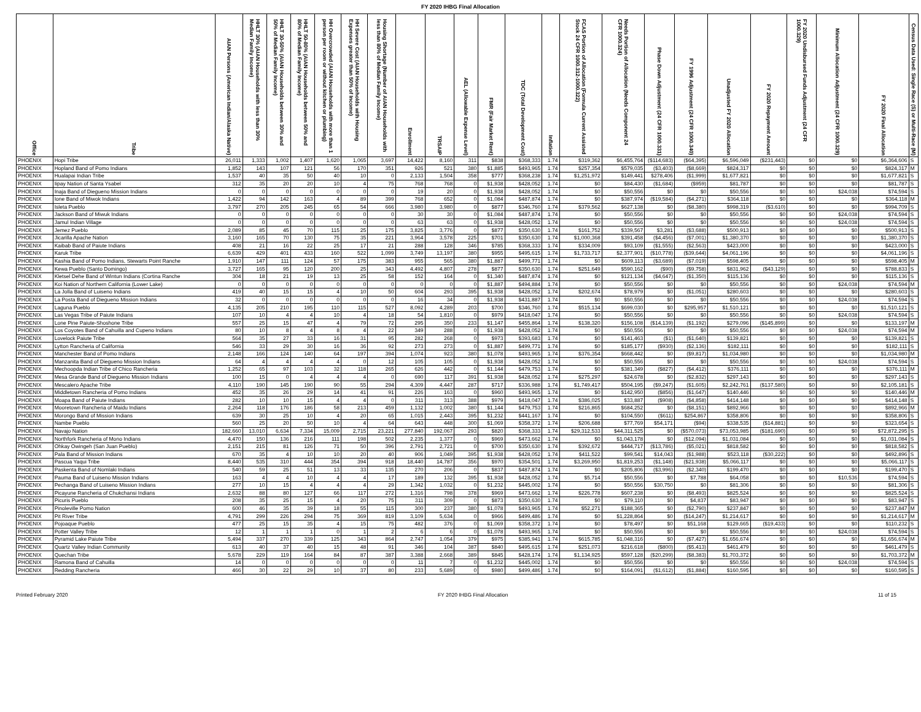FY 2020 IHBG Final Allocation
| Office | Tribe | AIAN Persons (American Indian/Alaska Native) | HHLT 30% (AIAN Households with less than 30% Median Family Income) | HHLT 30-50% (AIAN Households between 30% and 50% of Median Family Income) | HHLT 50-80% (AIAN Households between 50% and 80% of Median Family Income) | HH Overcrowded (AIAN Households with more than 1 person per room or without kitchen or plumbing) | HH Severe Cost (AIAN Households with Housing Expenses greater than 50% of Income) | Housing Shortage (Number of AIAN Households with less than 80% of Median Family Income) | Enrollment | TRSAIP | AEL (Allowable Expense Level) | FMR (Fair Market Rent) | TDC (Total Development Cost) | Inflation | FCAS Portion of Allocation (Formula Current Assisted Stock 24 CFR 1000.312-1000.322) | Needs Portion of Allocation (Needs Component 24 CFR 1000.324) | Phase Down Adjustment (24 CFR 1000.331) | FY 1996 Adjustment (24 CFR 1000.340) | Unadjusted FY 2020 Allocation | FY 2020 Repayment Amount | FY 2020 Undisbursed Funds Adjustment (24 CFR 1000.329) | Minimum Allocation Adjustment (24 CFR 1000.329) | FY 2020 Final Allocation | Census Data Used: Single Race (S) or Multi-Race (M) |
| --- | --- | --- | --- | --- | --- | --- | --- | --- | --- | --- | --- | --- | --- | --- | --- | --- | --- | --- | --- | --- | --- | --- | --- | --- |
| PHOENIX | Hopi Tribe | 26,011 | 1,333 | 1,002 | 1,407 | 1,620 | 1,065 | 3,697 | 14,422 | 8,160 | 311 | $838 | $368,333 | 1.74 | $319,362 | $6,455,764 | ($114,683) | ($64,395) | $6,596,049 | ($231,443) | $0 | $0 | $6,364,606 | S |
| PHOENIX | Hopland Band of Pomo Indians | 1,852 | 143 | 107 | 121 | 56 | 170 | 351 | 926 | 521 | 380 | $1,885 | $493,965 | 1.74 | $257,354 | $579,035 | ($3,403) | ($8,669) | $824,317 | $0 | $0 | $0 | $824,317 | M |
| PHOENIX | Hualapai Indian Tribe | 1,537 | 40 | 35 | 50 | 40 | 10 | 0 | 2,133 | 1,504 | 358 | $777 | $368,238 | 1.74 | $1,251,972 | $149,441 | $278,406 | ($1,999) | $1,677,821 | $0 | $0 | $0 | $1,677,821 | S |
| PHOENIX | Iipay Nation of Santa Ysabel | 312 | 35 | 20 | 20 | 10 | 4 | 75 | 768 | 768 | 0 | $1,938 | $428,052 | 1.74 | $0 | $84,430 | ($1,684) | ($959) | $81,787 | $0 | $0 | $0 | $81,787 | S |
| PHOENIX | Inaja Band of Diegueno Mission Indians | 0 | 0 | 0 | 0 | 0 | 0 | 0 | 19 | 20 | 0 | $1,938 | $428,052 | 1.74 | $0 | $50,556 | $0 | $0 | $50,556 | $0 | $0 | $24,038 | $74,594 | S |
| PHOENIX | Ione Band of Miwok Indians | 1,422 | 94 | 142 | 163 | 4 | 89 | 399 | 768 | 652 | 0 | $1,084 | $487,874 | 1.74 | $0 | $387,974 | ($19,584) | ($4,271) | $364,118 | $0 | $0 | $0 | $364,118 | M |
| PHOENIX | Isleta Pueblo | 3,797 | 270 | 205 | 245 | 65 | 54 | 666 | 3,980 | 3,980 | 0 | $877 | $346,760 | 1.74 | $379,562 | $627,138 | $0 | ($8,380) | $998,319 | ($3,610) | $0 | $0 | $994,709 | S |
| PHOENIX | Jackson Band of Miwuk Indians | 0 | 0 | 0 | 0 | 0 | 0 | 0 | 30 | 30 | 0 | $1,084 | $487,874 | 1.74 | $0 | $50,556 | $0 | $0 | $50,556 | $0 | $0 | $24,038 | $74,594 | S |
| PHOENIX | Jamul Indian Village | 0 | 0 | 0 | 0 | 0 | 0 | 0 | 63 | 63 | 0 | $1,938 | $428,052 | 1.74 | $0 | $50,556 | $0 | $0 | $50,556 | $0 | $0 | $24,038 | $74,594 | S |
| PHOENIX | Jemez Pueblo | 2,089 | 85 | 45 | 70 | 115 | 25 | 175 | 3,825 | 3,776 | 0 | $877 | $350,630 | 1.74 | $161,752 | $339,567 | $3,281 | ($3,688) | $500,913 | $0 | $0 | $0 | $500,913 | S |
| PHOENIX | Jicarilla Apache Nation | 3,160 | 165 | 70 | 130 | 75 | 35 | 221 | 3,964 | 3,578 | 225 | $701 | $350,630 | 1.74 | $1,000,368 | $391,458 | ($4,456) | ($7,001) | $1,380,370 | $0 | $0 | $0 | $1,380,370 | S |
| PHOENIX | Kaibab Band of Paiute Indians | 408 | 21 | 16 | 22 | 25 | 17 | 21 | 288 | 128 | 346 | $785 | $368,333 | 1.74 | $334,009 | $93,109 | ($1,555) | ($2,563) | $423,000 | $0 | $0 | $0 | $423,000 | S |
| PHOENIX | Karuk Tribe | 6,639 | 429 | 401 | 433 | 160 | 522 | 1,099 | 3,749 | 13,197 | 380 | $955 | $495,615 | 1.74 | $1,733,717 | $2,377,901 | ($10,778) | ($39,644) | $4,061,196 | $0 | $0 | $0 | $4,061,196 | S |
| PHOENIX | Kashia Band of Pomo Indians, Stewarts Point Ranche | 1,910 | 147 | 111 | 124 | 57 | 175 | 383 | 955 | 565 | 380 | $1,887 | $499,771 | 1.74 | $0 | $609,113 | ($3,689) | ($7,019) | $598,405 | $0 | $0 | $0 | $598,405 | M |
| PHOENIX | Kewa Pueblo (Santo Domingo) | 3,727 | 165 | 95 | 120 | 200 | 25 | 343 | 4,492 | 4,807 | 278 | $877 | $350,630 | 1.74 | $251,649 | $590,162 | ($90) | ($9,758) | $831,962 | ($43,129) | $0 | $0 | $788,833 | S |
| PHOENIX | Kletsel Dehe Band of Wintun Indians (Cortina Ranche | 304 | 18 | 21 | 19 | 13 | 25 | 58 | 152 | 164 | 0 | $1,340 | $487,874 | 1.74 | $0 | $121,134 | ($4,647) | ($1,350) | $115,136 | $0 | $0 | $0 | $115,136 | S |
| PHOENIX | Koi Nation of Northern California (Lower Lake) | 0 | 0 | 0 | 0 | 0 | 0 | 0 | 0 | 0 | 0 | $1,887 | $494,884 | 1.74 | $0 | $50,556 | $0 | $0 | $50,556 | $0 | $0 | $24,038 | $74,594 | M |
| PHOENIX | La Jolla Band of Luiseno Indians | 419 | 40 | 15 | 15 | 4 | 10 | 50 | 604 | 293 | 395 | $1,938 | $428,052 | 1.74 | $202,674 | $78,979 | $0 | ($1,051) | $280,603 | $0 | $0 | $0 | $280,603 | S |
| PHOENIX | La Posta Band of Diegueno Mission Indians | 32 | 0 | 0 | 0 | 0 | 0 | 0 | 16 | 34 | 0 | $1,938 | $431,887 | 1.74 | $0 | $50,556 | $0 | $0 | $50,556 | $0 | $0 | $24,038 | $74,594 | S |
| PHOENIX | Laguna Pueblo | 4,135 | 205 | 210 | 195 | 110 | 115 | 527 | 8,092 | 4,289 | 203 | $700 | $346,760 | 1.74 | $515,134 | $699,030 | $0 | $295,957 | $1,510,121 | $0 | $0 | $0 | $1,510,121 | S |
| PHOENIX | Las Vegas Tribe of Paiute Indians | 107 | 10 | 4 | 4 | 10 | 4 | 18 | 54 | 1,810 | 0 | $979 | $418,047 | 1.74 | $0 | $50,556 | $0 | $0 | $50,556 | $0 | $0 | $24,038 | $74,594 | S |
| PHOENIX | Lone Pine Paiute-Shoshone Tribe | 557 | 25 | 15 | 47 | 4 | 79 | 72 | 295 | 350 | 233 | $1,147 | $455,864 | 1.74 | $138,320 | $156,108 | ($14,139) | ($1,192) | $279,096 | ($145,899) | $0 | $0 | $133,197 | M |
| PHOENIX | Los Coyotes Band of Cahuilla and Cupeno Indians | 80 | 10 | 8 | 4 | 8 | 4 | 22 | 349 | 288 | 0 | $1,938 | $428,052 | 1.74 | $0 | $50,556 | $0 | $0 | $50,556 | $0 | $0 | $24,038 | $74,594 | M |
| PHOENIX | Lovelock Paiute Tribe | 564 | 35 | 27 | 33 | 16 | 31 | 95 | 282 | 268 | 0 | $973 | $393,683 | 1.74 | $0 | $141,463 | ($1) | ($1,640) | $139,821 | $0 | $0 | $0 | $139,821 | S |
| PHOENIX | Lytton Rancheria of California | 546 | 33 | 29 | 30 | 16 | 36 | 92 | 273 | 273 | 0 | $1,887 | $499,771 | 1.74 | $0 | $185,177 | ($930) | ($2,136) | $182,111 | $0 | $0 | $0 | $182,111 | S |
| PHOENIX | Manchester Band of Pomo Indians | 2,148 | 166 | 124 | 140 | 64 | 197 | 394 | 1,074 | 923 | 380 | $1,078 | $493,965 | 1.74 | $376,354 | $668,442 | $0 | ($9,817) | $1,034,980 | $0 | $0 | $0 | $1,034,980 | M |
| PHOENIX | Manzanita Band of Diegueno Mission Indians | 64 | 4 | 4 | 4 | 4 | 0 | 12 | 105 | 105 | 0 | $1,938 | $428,052 | 1.74 | $0 | $50,556 | $0 | $0 | $50,556 | $0 | $0 | $24,038 | $74,594 | S |
| PHOENIX | Mechoopda Indian Tribe of Chico Rancheria | 1,252 | 65 | 97 | 103 | 32 | 118 | 265 | 626 | 442 | 0 | $1,144 | $479,753 | 1.74 | $0 | $381,349 | ($827) | ($4,412) | $376,111 | $0 | $0 | $0 | $376,111 | M |
| PHOENIX | Mesa Grande Band of Diegueno Mission Indians | 100 | 15 | 0 | 4 | 4 | 4 | 0 | 690 | 117 | 391 | $1,938 | $428,052 | 1.74 | $275,297 | $24,678 | $0 | ($2,832) | $297,143 | $0 | $0 | $0 | $297,143 | S |
| PHOENIX | Mescalero Apache Tribe | 4,110 | 190 | 145 | 190 | 90 | 55 | 294 | 4,309 | 4,447 | 287 | $717 | $336,988 | 1.74 | $1,749,417 | $504,195 | ($9,247) | ($1,605) | $2,242,761 | ($137,580) | $0 | $0 | $2,105,181 | S |
| PHOENIX | Middletown Rancheria of Pomo Indians | 452 | 35 | 26 | 29 | 14 | 41 | 91 | 226 | 163 | 0 | $960 | $493,965 | 1.74 | $0 | $142,950 | ($856) | ($1,647) | $140,446 | $0 | $0 | $0 | $140,446 | M |
| PHOENIX | Moapa Band of Paiute Indians | 282 | 10 | 10 | 15 | 4 | 4 | 0 | 311 | 313 | 388 | $979 | $418,047 | 1.74 | $386,025 | $33,887 | ($908) | ($4,858) | $414,148 | $0 | $0 | $0 | $414,148 | S |
| PHOENIX | Mooretown Rancheria of Maidu Indians | 2,264 | 118 | 176 | 186 | 58 | 213 | 459 | 1,132 | 1,002 | 380 | $1,144 | $479,753 | 1.74 | $216,865 | $684,252 | $0 | ($8,151) | $892,966 | $0 | $0 | $0 | $892,966 | M |
| PHOENIX | Morongo Band of Mission Indians | 639 | 30 | 25 | 10 | 4 | 20 | 65 | 1,015 | 2,443 | 395 | $1,232 | $441,167 | 1.74 | $0 | $104,550 | ($611) | $254,867 | $358,806 | $0 | $0 | $0 | $358,806 | S |
| PHOENIX | Nambe Pueblo | 560 | 25 | 20 | 50 | 10 | 4 | 64 | 643 | 448 | 300 | $1,069 | $358,372 | 1.74 | $206,688 | $77,769 | $54,171 | ($94) | $338,535 | ($14,881) | $0 | $0 | $323,654 | S |
| PHOENIX | Navajo Nation | 182,660 | 13,010 | 6,634 | 7,334 | 15,009 | 2,715 | 23,221 | 277,840 | 192,067 | 293 | $820 | $368,333 | 1.74 | $29,312,533 | $44,311,525 | $0 | ($570,073) | $73,053,985 | ($181,690) | $0 | $0 | $72,872,295 | S |
| PHOENIX | Northfork Rancheria of Mono Indians | 4,470 | 150 | 136 | 216 | 111 | 198 | 502 | 2,235 | 1,377 | 0 | $969 | $473,662 | 1.74 | $0 | $1,043,178 | $0 | ($12,094) | $1,031,084 | $0 | $0 | $0 | $1,031,084 | S |
| PHOENIX | Ohkay Owingeh (San Juan Pueblo) | 2,151 | 215 | 81 | 126 | 71 | 50 | 396 | 2,791 | 2,721 | 0 | $700 | $350,630 | 1.74 | $392,672 | $444,717 | ($13,786) | ($5,021) | $818,582 | $0 | $0 | $0 | $818,582 | S |
| PHOENIX | Pala Band of Mission Indians | 670 | 35 | 4 | 10 | 10 | 20 | 40 | 906 | 1,049 | 395 | $1,938 | $428,052 | 1.74 | $411,522 | $99,541 | $14,043 | ($1,988) | $523,118 | ($30,222) | $0 | $0 | $492,896 | S |
| PHOENIX | Pascua Yaqui Tribe | 8,440 | 535 | 310 | 444 | 354 | 394 | 918 | 18,440 | 14,787 | 356 | $970 | $354,501 | 1.74 | $3,269,950 | $1,819,253 | ($1,148) | ($21,938) | $5,066,117 | $0 | $0 | $0 | $5,066,117 | S |
| PHOENIX | Paskenta Band of Nomlaki Indians | 540 | 59 | 25 | 51 | 13 | 33 | 135 | 270 | 206 | 0 | $837 | $487,874 | 1.74 | $0 | $205,806 | ($3,996) | ($2,340) | $199,470 | $0 | $0 | $0 | $199,470 | S |
| PHOENIX | Pauma Band of Luiseno Mission Indians | 163 | 4 | 4 | 10 | 4 | 4 | 17 | 189 | 132 | 395 | $1,938 | $428,052 | 1.74 | $5,714 | $50,556 | $0 | $7,788 | $64,058 | $0 | $0 | $10,536 | $74,594 | S |
| PHOENIX | Pechanga Band of Luiseno Mission Indians | 277 | 10 | 15 | 4 | 4 | 4 | 29 | 1,342 | 1,032 | 0 | $1,232 | $445,002 | 1.74 | $0 | $50,556 | $30,750 | $0 | $81,306 | $0 | $0 | $0 | $81,306 | S |
| PHOENIX | Picayune Rancheria of Chukchansi Indians | 2,632 | 88 | 80 | 127 | 66 | 117 | 272 | 1,316 | 798 | 378 | $969 | $473,662 | 1.74 | $226,778 | $607,238 | $0 | ($8,493) | $825,524 | $0 | $0 | $0 | $825,524 | S |
| PHOENIX | Picuris Pueblo | 208 | 35 | 25 | 15 | 4 | 20 | 75 | 311 | 309 | 0 | $873 | $350,630 | 1.74 | $0 | $79,110 | $0 | $4,837 | $83,947 | $0 | $0 | $0 | $83,947 | S |
| PHOENIX | Pinoleville Pomo Nation | 600 | 46 | 35 | 39 | 18 | 55 | 115 | 300 | 237 | 380 | $1,078 | $493,965 | 1.74 | $52,271 | $188,365 | $0 | ($2,790) | $237,847 | $0 | $0 | $0 | $237,847 | M |
| PHOENIX | Pit River Tribe | 4,791 | 299 | 226 | 294 | 75 | 369 | 819 | 3,109 | 5,634 | 0 | $966 | $499,486 | 1.74 | $0 | $1,228,864 | $0 | ($14,247) | $1,214,617 | $0 | $0 | $0 | $1,214,617 | M |
| PHOENIX | Pojoaque Pueblo | 477 | 25 | 15 | 35 | 4 | 15 | 75 | 482 | 376 | 0 | $1,069 | $358,372 | 1.74 | $0 | $78,497 | $0 | $51,168 | $129,665 | ($19,433) | $0 | $0 | $110,232 | S |
| PHOENIX | Potter Valley Tribe | 12 | 1 | 1 | 1 | 0 | 1 | 2 | 6 | 6 | 0 | $1,078 | $493,965 | 1.74 | $0 | $50,556 | $0 | $0 | $50,556 | $0 | $0 | $24,038 | $74,594 | S |
| PHOENIX | Pyramid Lake Paiute Tribe | 5,494 | 337 | 270 | 339 | 125 | 343 | 864 | 2,747 | 1,054 | 379 | $975 | $385,941 | 1.74 | $615,785 | $1,048,316 | $0 | ($7,427) | $1,656,674 | $0 | $0 | $0 | $1,656,674 | M |
| PHOENIX | Quartz Valley Indian Community | 613 | 40 | 37 | 40 | 15 | 48 | 91 | 346 | 104 | 387 | $840 | $495,615 | 1.74 | $251,073 | $216,618 | ($800) | ($5,413) | $461,479 | $0 | $0 | $0 | $461,479 | S |
| PHOENIX | Quechan Tribe | 5,678 | 229 | 119 | 164 | 84 | 87 | 387 | 3,388 | 2,668 | 389 | $845 | $428,174 | 1.74 | $1,134,925 | $597,128 | ($20,299) | ($8,383) | $1,703,372 | $0 | $0 | $0 | $1,703,372 | M |
| PHOENIX | Ramona Band of Cahuilla | 14 | 0 | 0 | 0 | 0 | 0 | 0 | 11 | 7 | 0 | $1,232 | $445,002 | 1.74 | $0 | $50,556 | $0 | $0 | $50,556 | $0 | $0 | $24,038 | $74,594 | S |
| PHOENIX | Redding Rancheria | 466 | 30 | 22 | 29 | 10 | 37 | 80 | 233 | 5,689 | 0 | $980 | $499,486 | 1.74 | $0 | $164,091 | ($1,612) | ($1,884) | $160,595 | $0 | $0 | $0 | $160,595 | S |
Printed February 2020 FY 2020 IHBG Final Allocation 11 of 15